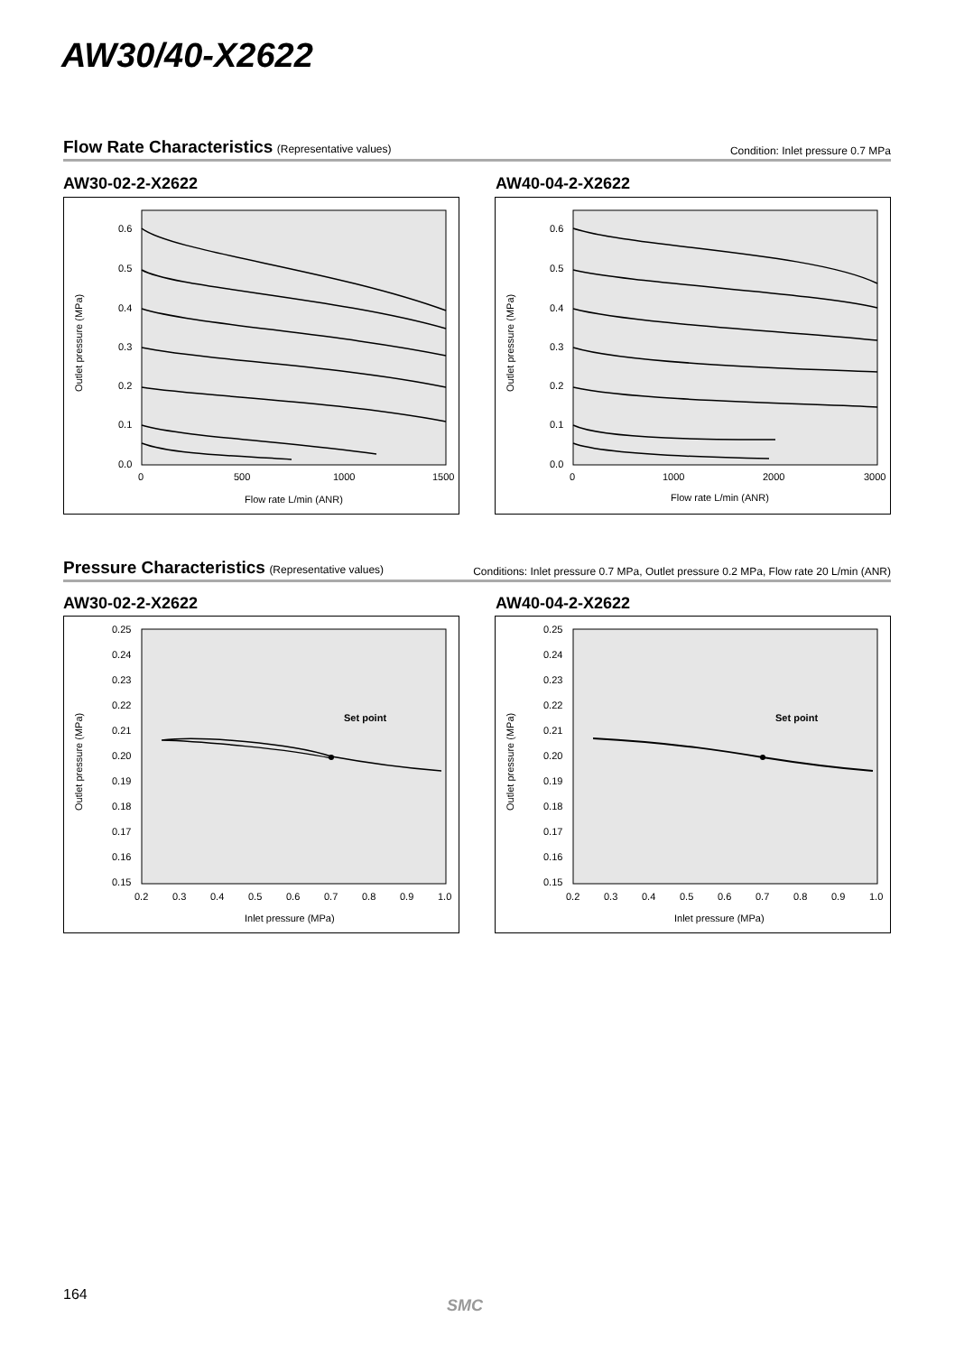AW30/40-X2622
Flow Rate Characteristics (Representative values)
Condition: Inlet pressure 0.7 MPa
AW30-02-2-X2622 AW40-04-2-X2622
0.6
0.5
0.4
0.3
0.2
0.1
0.0
0
500
1000
1500
Flow rate L/min (ANR)
Outlet pressure (MPa)
0.6
0.5
0.4
0.3
0.2
0.1
0.0
0
1000
2000
3000
Flow rate L/min (ANR)
Outlet pressure (MPa)
Pressure Characteristics (Representative values)
Conditions: Inlet pressure 0.7 MPa, Outlet pressure 0.2 MPa, Flow rate 20 L/min (ANR)
AW30-02-2-X2622 AW40-04-2-X2622
0.25
0.24
0.23
0.22
0.21
0.20
0.19
0.18
0.17
0.16
0.15
0.2
0.3
0.4
0.5
0.6
0.7
0.8
0.9
1.0
Inlet pressure (MPa)
Outlet pressure (MPa)
Set point
0.25
0.24
0.23
0.22
0.21
0.20
0.19
0.18
0.17
0.16
0.15
0.2
0.3
0.4
0.5
0.6
0.7
0.8
0.9
1.0
Inlet pressure (MPa)
Outlet pressure (MPa)
Set point
164
SMC